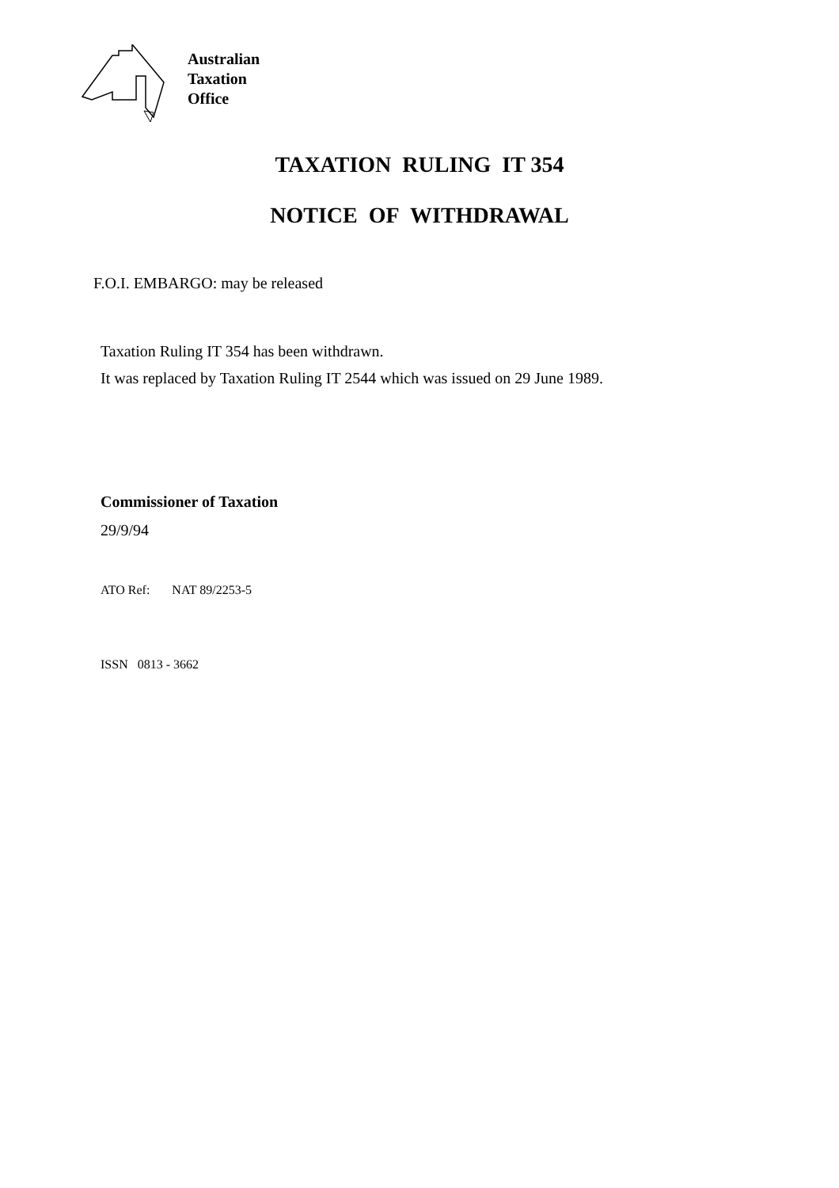Australian
Taxation
Office
TAXATION RULING IT 354
NOTICE OF WITHDRAWAL
F.O.I. EMBARGO: may be released
Taxation Ruling IT 354 has been withdrawn.
It was replaced by Taxation Ruling IT 2544 which was issued on 29 June 1989.
Commissioner of Taxation
29/9/94
ATO Ref: NAT 89/2253-5
ISSN 0813 - 3662